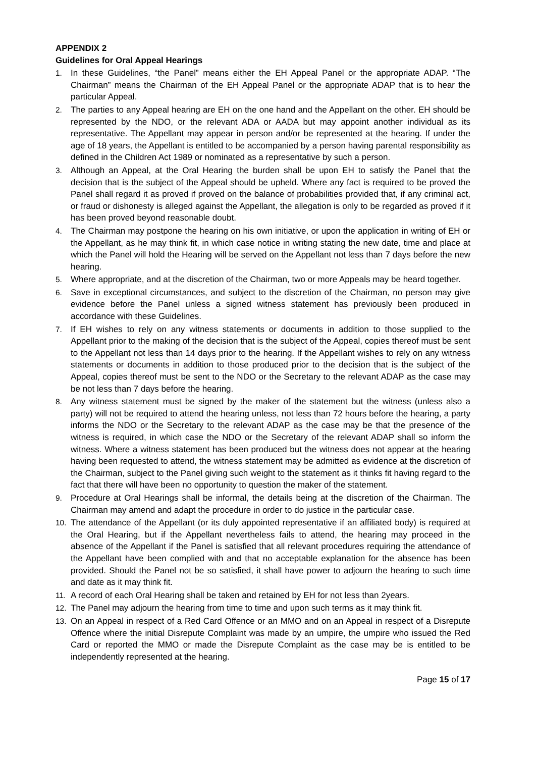APPENDIX 2
Guidelines for Oral Appeal Hearings
1. In these Guidelines, “the Panel” means either the EH Appeal Panel or the appropriate ADAP. “The Chairman” means the Chairman of the EH Appeal Panel or the appropriate ADAP that is to hear the particular Appeal.
2. The parties to any Appeal hearing are EH on the one hand and the Appellant on the other. EH should be represented by the NDO, or the relevant ADA or AADA but may appoint another individual as its representative. The Appellant may appear in person and/or be represented at the hearing. If under the age of 18 years, the Appellant is entitled to be accompanied by a person having parental responsibility as defined in the Children Act 1989 or nominated as a representative by such a person.
3. Although an Appeal, at the Oral Hearing the burden shall be upon EH to satisfy the Panel that the decision that is the subject of the Appeal should be upheld. Where any fact is required to be proved the Panel shall regard it as proved if proved on the balance of probabilities provided that, if any criminal act, or fraud or dishonesty is alleged against the Appellant, the allegation is only to be regarded as proved if it has been proved beyond reasonable doubt.
4. The Chairman may postpone the hearing on his own initiative, or upon the application in writing of EH or the Appellant, as he may think fit, in which case notice in writing stating the new date, time and place at which the Panel will hold the Hearing will be served on the Appellant not less than 7 days before the new hearing.
5. Where appropriate, and at the discretion of the Chairman, two or more Appeals may be heard together.
6. Save in exceptional circumstances, and subject to the discretion of the Chairman, no person may give evidence before the Panel unless a signed witness statement has previously been produced in accordance with these Guidelines.
7. If EH wishes to rely on any witness statements or documents in addition to those supplied to the Appellant prior to the making of the decision that is the subject of the Appeal, copies thereof must be sent to the Appellant not less than 14 days prior to the hearing. If the Appellant wishes to rely on any witness statements or documents in addition to those produced prior to the decision that is the subject of the Appeal, copies thereof must be sent to the NDO or the Secretary to the relevant ADAP as the case may be not less than 7 days before the hearing.
8. Any witness statement must be signed by the maker of the statement but the witness (unless also a party) will not be required to attend the hearing unless, not less than 72 hours before the hearing, a party informs the NDO or the Secretary to the relevant ADAP as the case may be that the presence of the witness is required, in which case the NDO or the Secretary of the relevant ADAP shall so inform the witness. Where a witness statement has been produced but the witness does not appear at the hearing having been requested to attend, the witness statement may be admitted as evidence at the discretion of the Chairman, subject to the Panel giving such weight to the statement as it thinks fit having regard to the fact that there will have been no opportunity to question the maker of the statement.
9. Procedure at Oral Hearings shall be informal, the details being at the discretion of the Chairman. The Chairman may amend and adapt the procedure in order to do justice in the particular case.
10. The attendance of the Appellant (or its duly appointed representative if an affiliated body) is required at the Oral Hearing, but if the Appellant nevertheless fails to attend, the hearing may proceed in the absence of the Appellant if the Panel is satisfied that all relevant procedures requiring the attendance of the Appellant have been complied with and that no acceptable explanation for the absence has been provided. Should the Panel not be so satisfied, it shall have power to adjourn the hearing to such time and date as it may think fit.
11. A record of each Oral Hearing shall be taken and retained by EH for not less than 2years.
12. The Panel may adjourn the hearing from time to time and upon such terms as it may think fit.
13. On an Appeal in respect of a Red Card Offence or an MMO and on an Appeal in respect of a Disrepute Offence where the initial Disrepute Complaint was made by an umpire, the umpire who issued the Red Card or reported the MMO or made the Disrepute Complaint as the case may be is entitled to be independently represented at the hearing.
Page 15 of 17